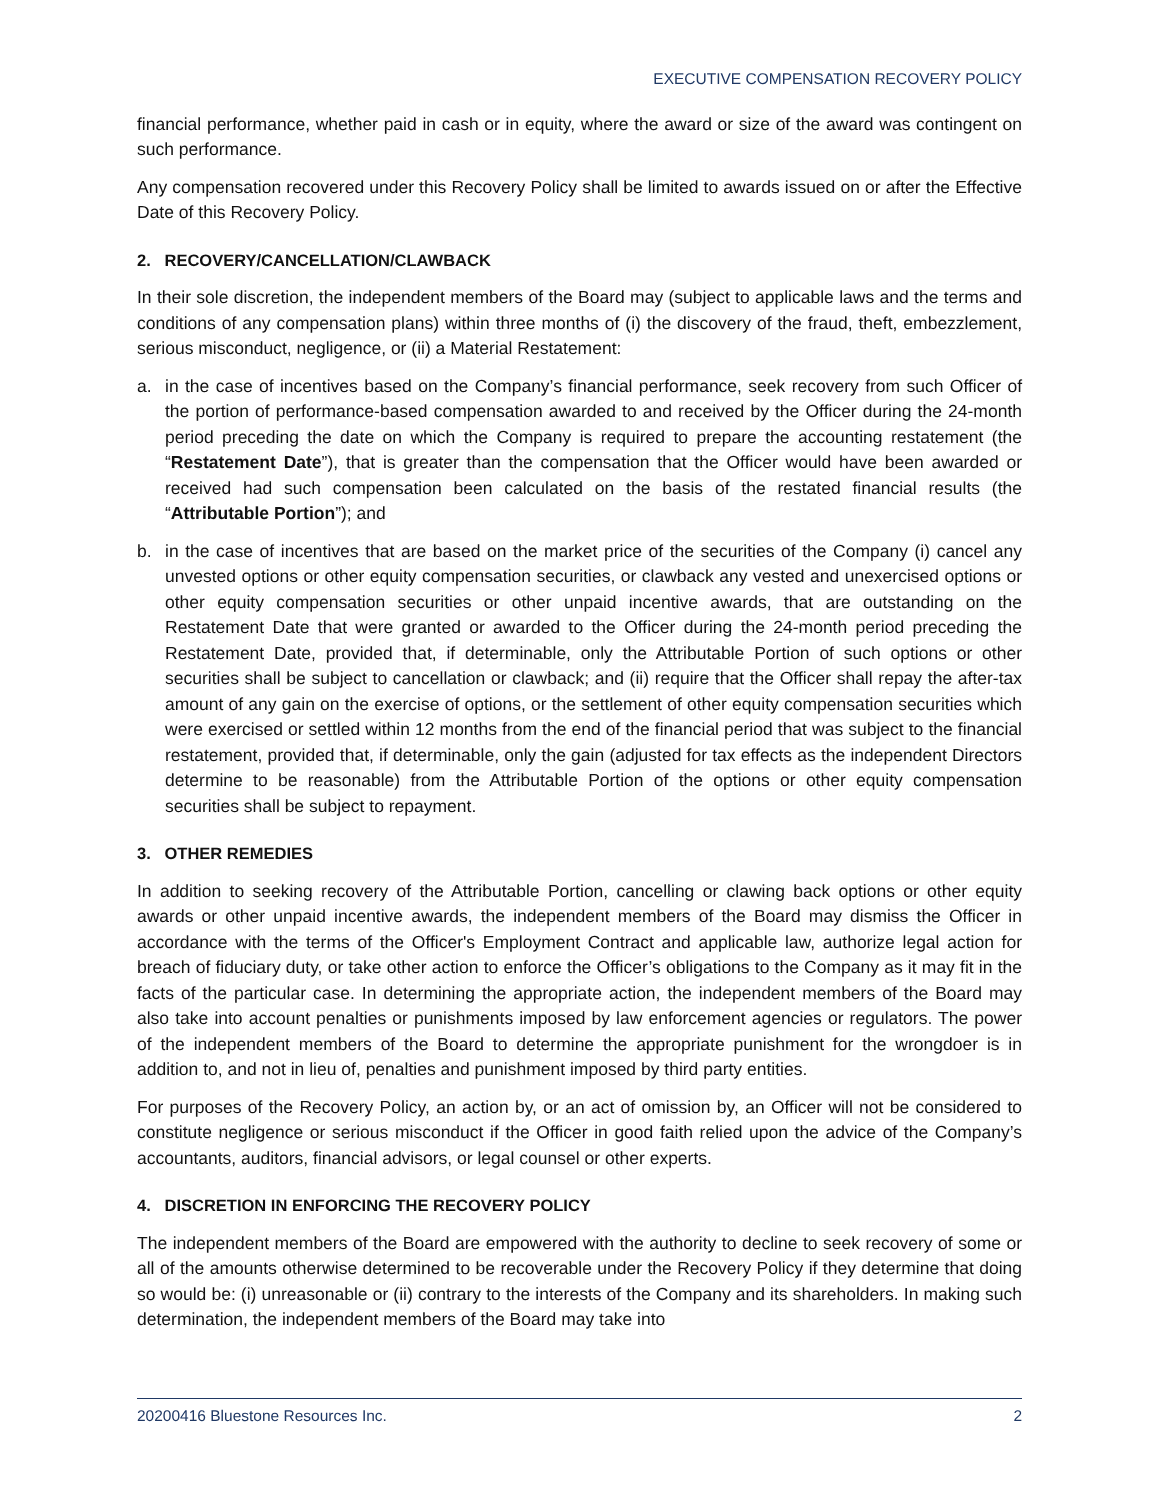EXECUTIVE COMPENSATION RECOVERY POLICY
financial performance, whether paid in cash or in equity, where the award or size of the award was contingent on such performance.
Any compensation recovered under this Recovery Policy shall be limited to awards issued on or after the Effective Date of this Recovery Policy.
2. RECOVERY/CANCELLATION/CLAWBACK
In their sole discretion, the independent members of the Board may (subject to applicable laws and the terms and conditions of any compensation plans) within three months of (i) the discovery of the fraud, theft, embezzlement, serious misconduct, negligence, or (ii) a Material Restatement:
a. in the case of incentives based on the Company’s financial performance, seek recovery from such Officer of the portion of performance-based compensation awarded to and received by the Officer during the 24-month period preceding the date on which the Company is required to prepare the accounting restatement (the “Restatement Date”), that is greater than the compensation that the Officer would have been awarded or received had such compensation been calculated on the basis of the restated financial results (the “Attributable Portion”); and
b. in the case of incentives that are based on the market price of the securities of the Company (i) cancel any unvested options or other equity compensation securities, or clawback any vested and unexercised options or other equity compensation securities or other unpaid incentive awards, that are outstanding on the Restatement Date that were granted or awarded to the Officer during the 24-month period preceding the Restatement Date, provided that, if determinable, only the Attributable Portion of such options or other securities shall be subject to cancellation or clawback; and (ii) require that the Officer shall repay the after-tax amount of any gain on the exercise of options, or the settlement of other equity compensation securities which were exercised or settled within 12 months from the end of the financial period that was subject to the financial restatement, provided that, if determinable, only the gain (adjusted for tax effects as the independent Directors determine to be reasonable) from the Attributable Portion of the options or other equity compensation securities shall be subject to repayment.
3. OTHER REMEDIES
In addition to seeking recovery of the Attributable Portion, cancelling or clawing back options or other equity awards or other unpaid incentive awards, the independent members of the Board may dismiss the Officer in accordance with the terms of the Officer's Employment Contract and applicable law, authorize legal action for breach of fiduciary duty, or take other action to enforce the Officer’s obligations to the Company as it may fit in the facts of the particular case. In determining the appropriate action, the independent members of the Board may also take into account penalties or punishments imposed by law enforcement agencies or regulators. The power of the independent members of the Board to determine the appropriate punishment for the wrongdoer is in addition to, and not in lieu of, penalties and punishment imposed by third party entities.
For purposes of the Recovery Policy, an action by, or an act of omission by, an Officer will not be considered to constitute negligence or serious misconduct if the Officer in good faith relied upon the advice of the Company’s accountants, auditors, financial advisors, or legal counsel or other experts.
4. DISCRETION IN ENFORCING THE RECOVERY POLICY
The independent members of the Board are empowered with the authority to decline to seek recovery of some or all of the amounts otherwise determined to be recoverable under the Recovery Policy if they determine that doing so would be: (i) unreasonable or (ii) contrary to the interests of the Company and its shareholders. In making such determination, the independent members of the Board may take into
20200416 Bluestone Resources Inc. 2